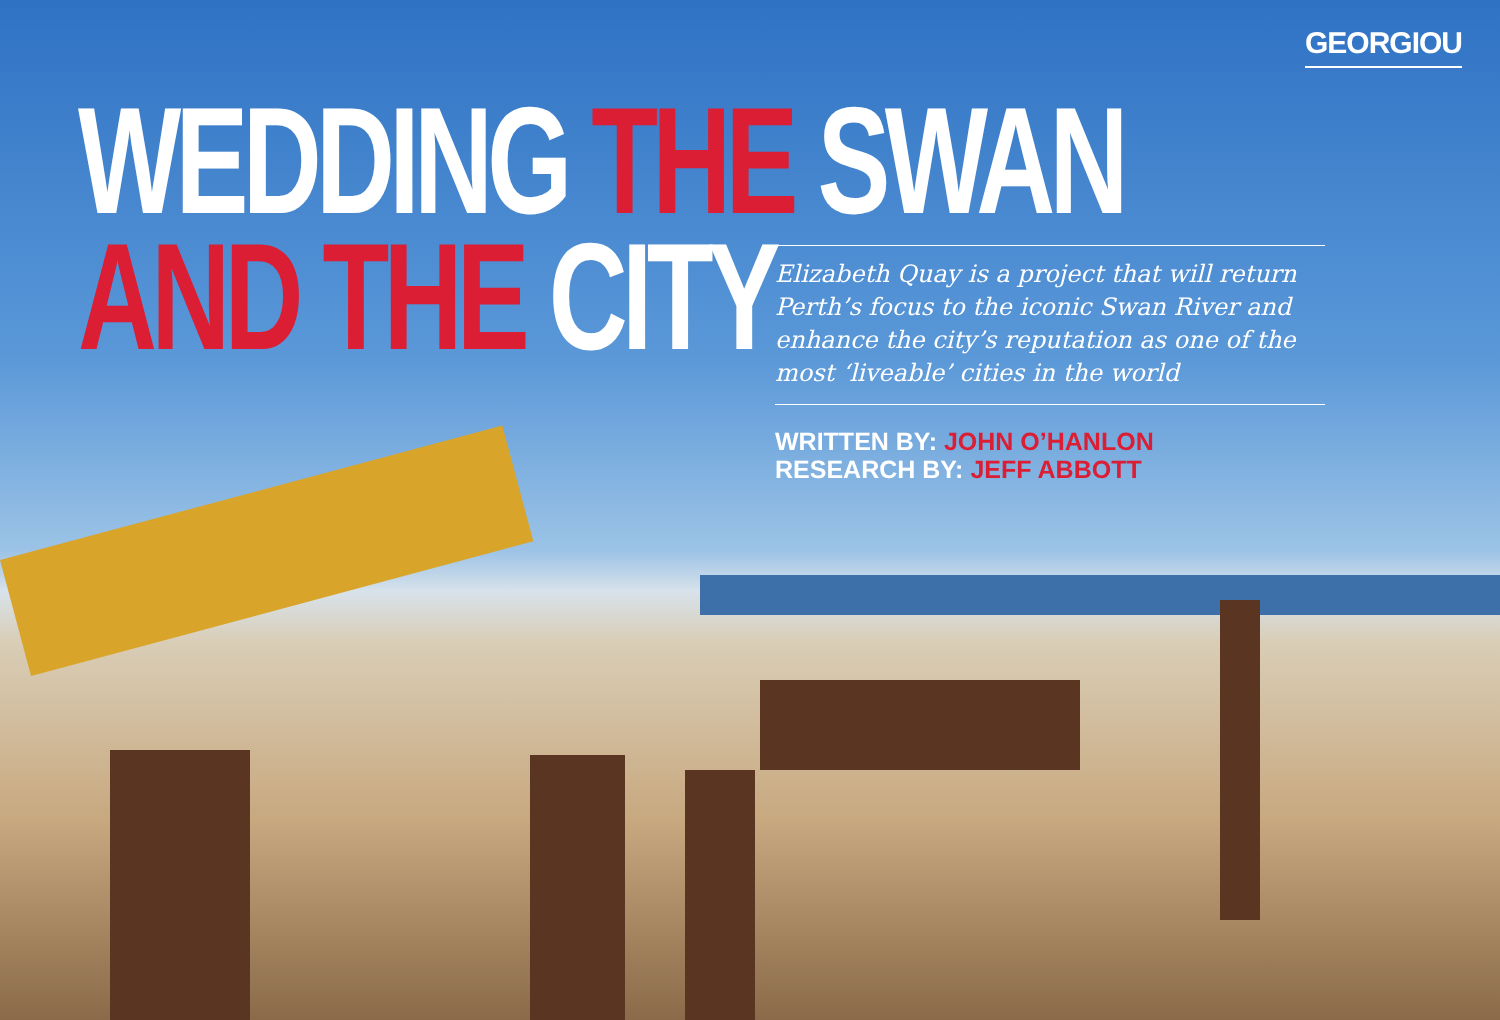GEORGIOU
WEDDING THE SWAN
AND THE CITY
Elizabeth Quay is a project that will return Perth’s focus to the iconic Swan River and enhance the city’s reputation as one of the most ‘liveable’ cities in the world
WRITTEN BY: JOHN O’HANLON
RESEARCH BY: JEFF ABBOTT